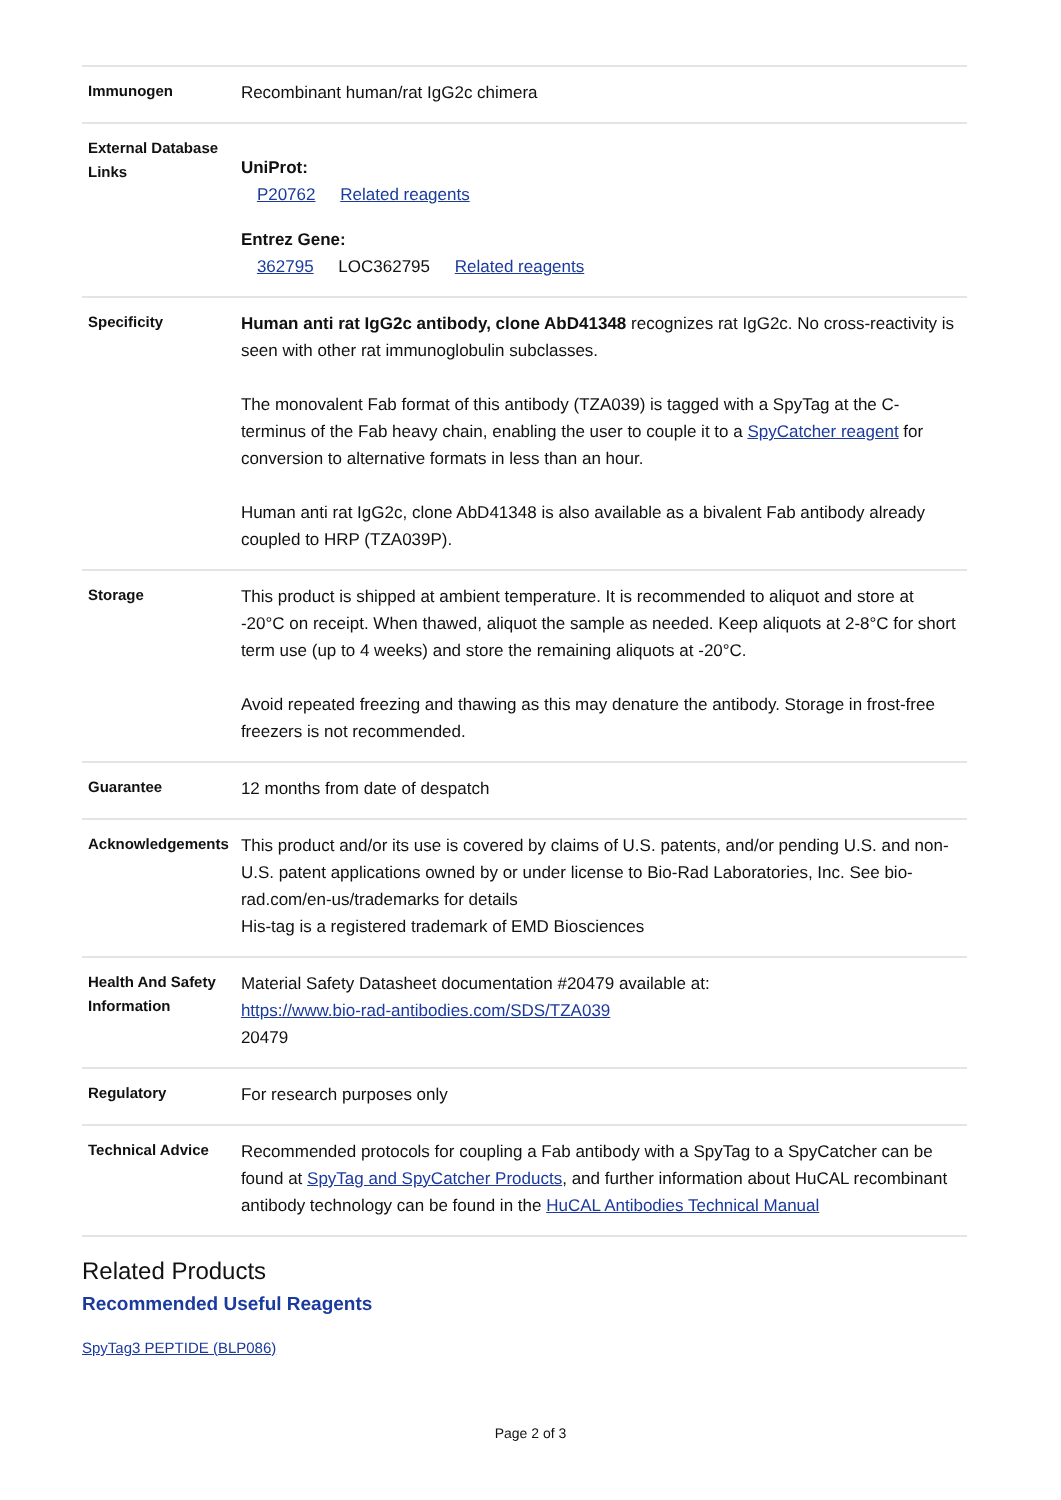| Immunogen | Recombinant human/rat IgG2c chimera |
| External Database Links | UniProt: P20762 Related reagents Entrez Gene: 362795 LOC362795 Related reagents |
| Specificity | Human anti rat IgG2c antibody, clone AbD41348 recognizes rat IgG2c. No cross-reactivity is seen with other rat immunoglobulin subclasses. The monovalent Fab format of this antibody (TZA039) is tagged with a SpyTag at the C-terminus of the Fab heavy chain, enabling the user to couple it to a SpyCatcher reagent for conversion to alternative formats in less than an hour. Human anti rat IgG2c, clone AbD41348 is also available as a bivalent Fab antibody already coupled to HRP (TZA039P). |
| Storage | This product is shipped at ambient temperature. It is recommended to aliquot and store at -20°C on receipt. When thawed, aliquot the sample as needed. Keep aliquots at 2-8°C for short term use (up to 4 weeks) and store the remaining aliquots at -20°C. Avoid repeated freezing and thawing as this may denature the antibody. Storage in frost-free freezers is not recommended. |
| Guarantee | 12 months from date of despatch |
| Acknowledgements | This product and/or its use is covered by claims of U.S. patents, and/or pending U.S. and non-U.S. patent applications owned by or under license to Bio-Rad Laboratories, Inc. See bio-rad.com/en-us/trademarks for details His-tag is a registered trademark of EMD Biosciences |
| Health And Safety Information | Material Safety Datasheet documentation #20479 available at: https://www.bio-rad-antibodies.com/SDS/TZA039 20479 |
| Regulatory | For research purposes only |
| Technical Advice | Recommended protocols for coupling a Fab antibody with a SpyTag to a SpyCatcher can be found at SpyTag and SpyCatcher Products , and further information about HuCAL recombinant antibody technology can be found in the HuCAL Antibodies Technical Manual |
Related Products
Recommended Useful Reagents
SpyTag3 PEPTIDE (BLP086)
Page 2 of 3